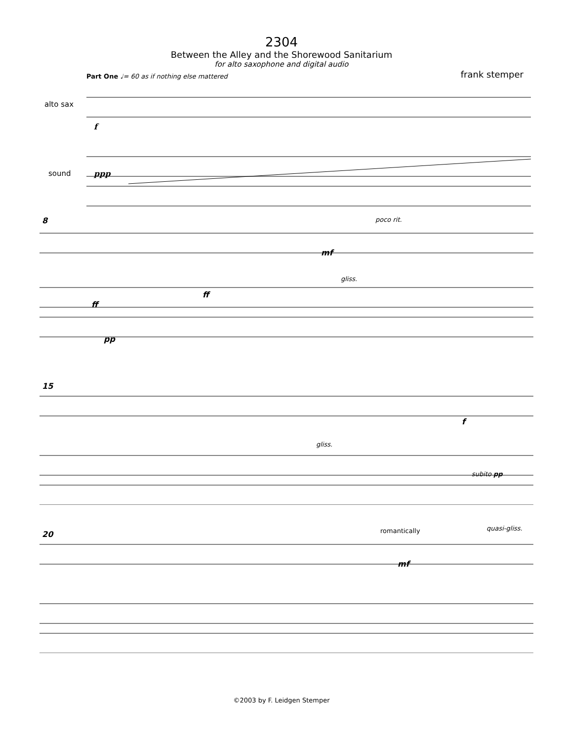2304
Between the Alley and the Shorewood Sanitarium
for alto saxophone and digital audio
frank stemper
Part One ♩= 60 as if nothing else mattered
alto sax
sound
f
ppp
8 poco rit.
gliss.
mf
ff
ff
pp
15
gliss.
f
subito pp
20 romantically quasi-gliss.
mf
©2003 by F. Leidgen Stemper